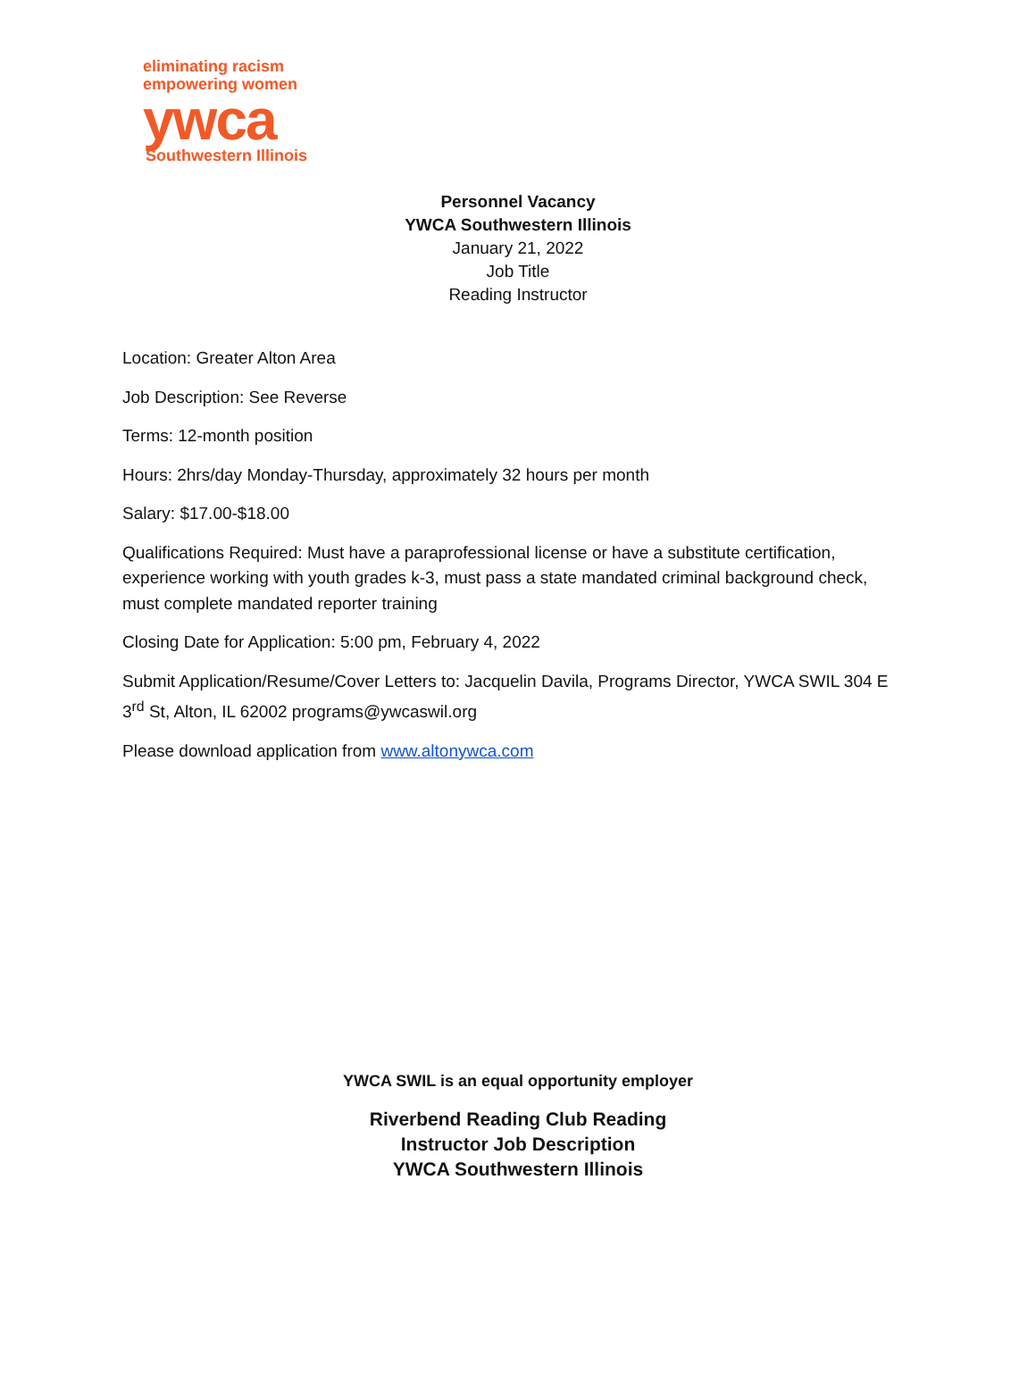eliminating racism
empowering women
ywca
Southwestern Illinois
Personnel Vacancy
YWCA Southwestern Illinois
January 21, 2022
Job Title
Reading Instructor
Location: Greater Alton Area
Job Description: See Reverse
Terms: 12-month position
Hours: 2hrs/day Monday-Thursday, approximately 32 hours per month
Salary: $17.00-$18.00
Qualifications Required: Must have a paraprofessional license or have a substitute certification, experience working with youth grades k-3, must pass a state mandated criminal background check, must complete mandated reporter training
Closing Date for Application: 5:00 pm, February 4, 2022
Submit Application/Resume/Cover Letters to: Jacquelin Davila, Programs Director, YWCA SWIL 304 E 3<sup>rd</sup> St, Alton, IL 62002 programs@ywcaswil.org
Please download application from www.altonywca.com
YWCA SWIL is an equal opportunity employer
Riverbend Reading Club Reading
Instructor Job Description
YWCA Southwestern Illinois